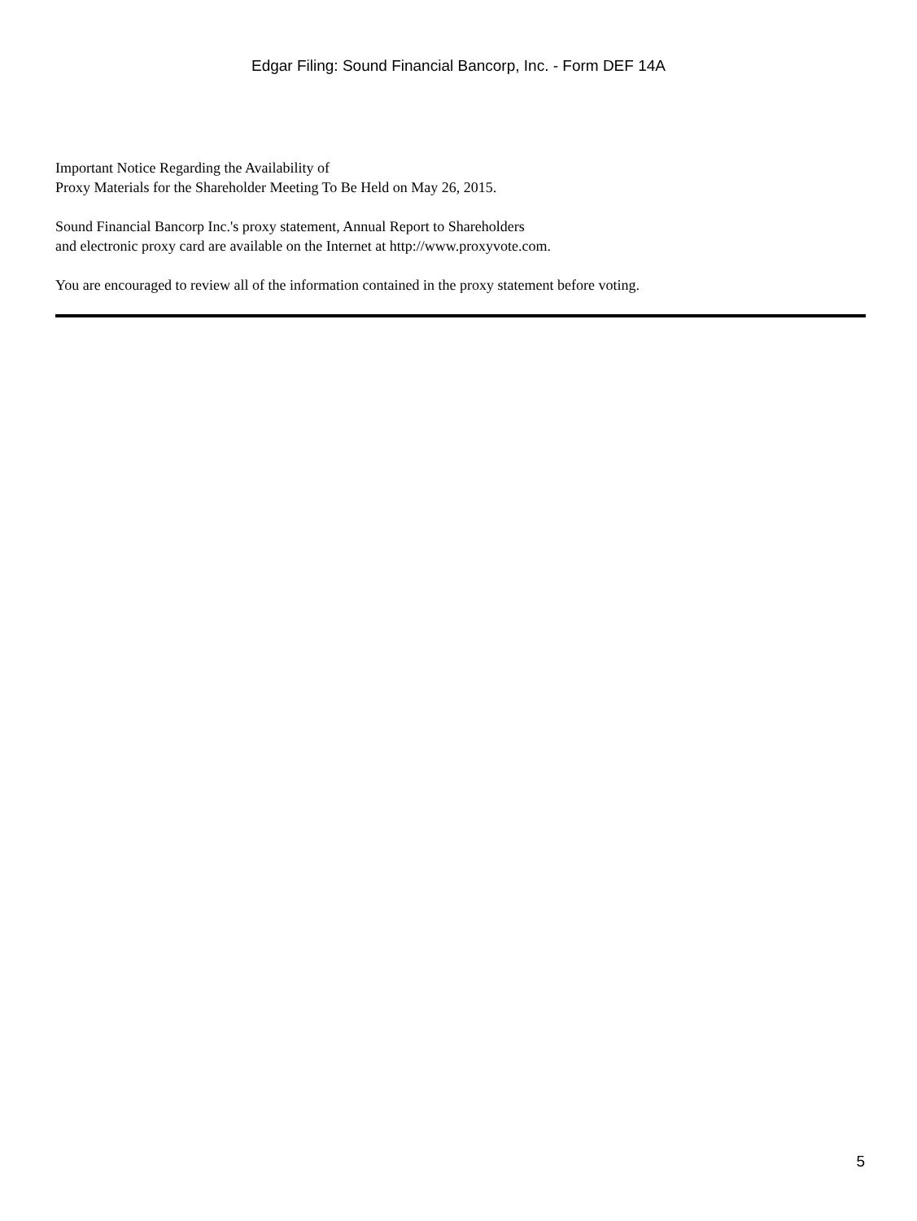Edgar Filing: Sound Financial Bancorp, Inc. - Form DEF 14A
Important Notice Regarding the Availability of
Proxy Materials for the Shareholder Meeting To Be Held on May 26, 2015.
Sound Financial Bancorp Inc.'s proxy statement, Annual Report to Shareholders
and electronic proxy card are available on the Internet at http://www.proxyvote.com.
You are encouraged to review all of the information contained in the proxy statement before voting.
5